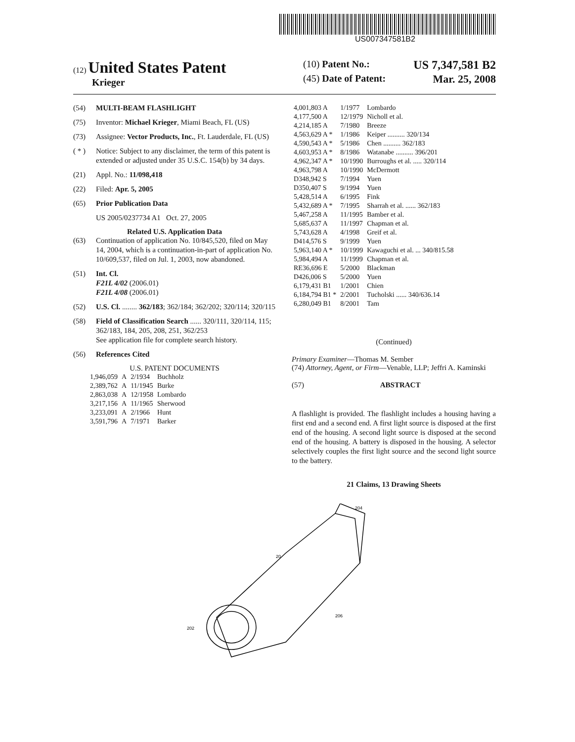US007347581B2
(12) United States Patent
Krieger
(10) Patent No.: US 7,347,581 B2
(45) Date of Patent: Mar. 25, 2008
(54) MULTI-BEAM FLASHLIGHT
(75) Inventor: Michael Krieger, Miami Beach, FL (US)
(73) Assignee: Vector Products, Inc., Ft. Lauderdale, FL (US)
( * ) Notice: Subject to any disclaimer, the term of this patent is extended or adjusted under 35 U.S.C. 154(b) by 34 days.
(21) Appl. No.: 11/098,418
(22) Filed: Apr. 5, 2005
(65) Prior Publication Data
US 2005/0237734 A1 Oct. 27, 2005
Related U.S. Application Data
(63) Continuation of application No. 10/845,520, filed on May 14, 2004, which is a continuation-in-part of application No. 10/609,537, filed on Jul. 1, 2003, now abandoned.
(51) Int. Cl.
F21L 4/02 (2006.01)
F21L 4/08 (2006.01)
(52) U.S. Cl. ........ 362/183; 362/184; 362/202; 320/114; 320/115
(58) Field of Classification Search ...... 320/111, 320/114, 115; 362/183, 184, 205, 208, 251, 362/253
See application file for complete search history.
(56) References Cited
U.S. PATENT DOCUMENTS
| 1,946,059 | A | 2/1934 | Buchholz |
| 2,389,762 | A | 11/1945 | Burke |
| 2,863,038 | A | 12/1958 | Lombardo |
| 3,217,156 | A | 11/1965 | Sherwood |
| 3,233,091 | A | 2/1966 | Hunt |
| 3,591,796 | A | 7/1971 | Barker |
| 4,001,803 A | 1/1977 | Lombardo |
| 4,177,500 A | 12/1979 | Nicholl et al. |
| 4,214,185 A | 7/1980 | Breeze |
| 4,563,629 A * | 1/1986 | Keiper .......... 320/134 |
| 4,590,543 A * | 5/1986 | Chen .......... 362/183 |
| 4,603,953 A * | 8/1986 | Watanabe .......... 396/201 |
| 4,962,347 A * | 10/1990 | Burroughs et al. ..... 320/114 |
| 4,963,798 A | 10/1990 | McDermott |
| D348,942 S | 7/1994 | Yuen |
| D350,407 S | 9/1994 | Yuen |
| 5,428,514 A | 6/1995 | Fink |
| 5,432,689 A * | 7/1995 | Sharrah et al. ...... 362/183 |
| 5,467,258 A | 11/1995 | Bamber et al. |
| 5,685,637 A | 11/1997 | Chapman et al. |
| 5,743,628 A | 4/1998 | Greif et al. |
| D414,576 S | 9/1999 | Yuen |
| 5,963,140 A * | 10/1999 | Kawaguchi et al. ... 340/815.58 |
| 5,984,494 A | 11/1999 | Chapman et al. |
| RE36,696 E | 5/2000 | Blackman |
| D426,006 S | 5/2000 | Yuen |
| 6,179,431 B1 | 1/2001 | Chien |
| 6,184,794 B1 * | 2/2001 | Tucholski ...... 340/636.14 |
| 6,280,049 B1 | 8/2001 | Tam |
(Continued)
Primary Examiner—Thomas M. Sember
(74) Attorney, Agent, or Firm—Venable, LLP; Jeffri A. Kaminski
(57) ABSTRACT
A flashlight is provided. The flashlight includes a housing having a first end and a second end. A first light source is disposed at the first end of the housing. A second light source is disposed at the second end of the housing. A battery is disposed in the housing. A selector selectively couples the first light source and the second light source to the battery.
21 Claims, 13 Drawing Sheets
204
20
206
202